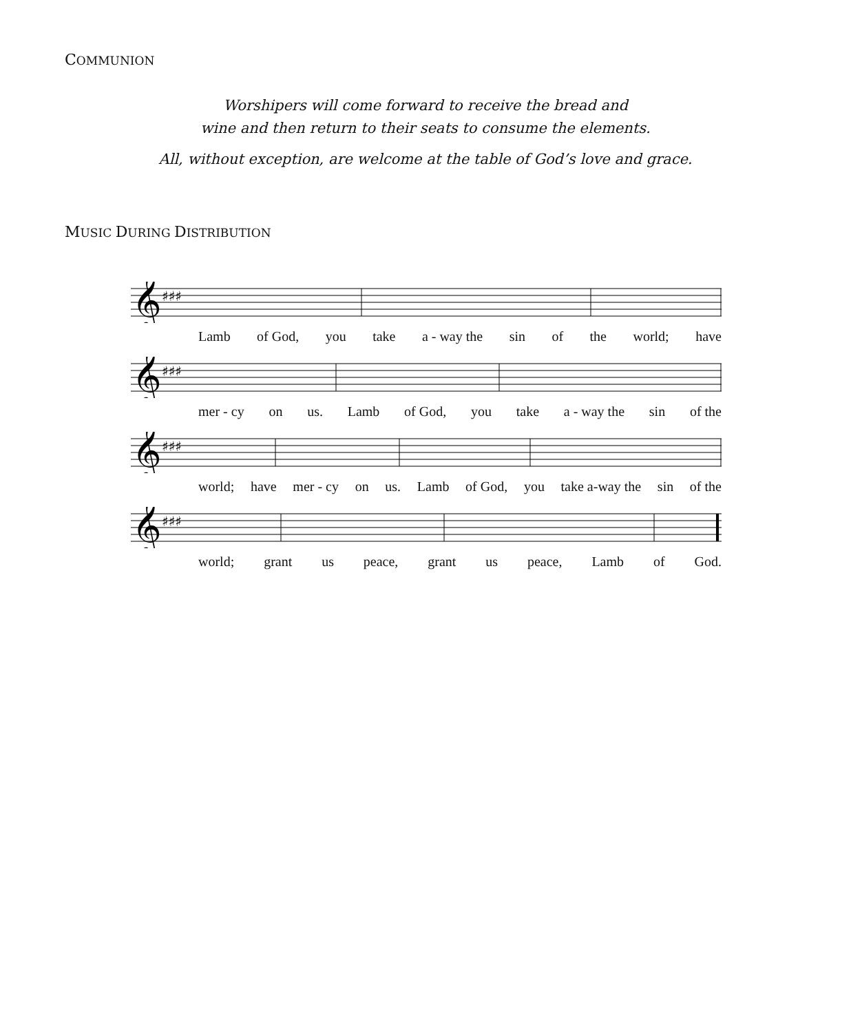COMMUNION
Worshipers will come forward to receive the bread and
wine and then return to their seats to consume the elements.
All, without exception, are welcome at the table of God’s love and grace.
MUSIC DURING DISTRIBUTION
𝄞
♯♯♯
Lamb of God, you take a - way the sin of the world; have
𝄞
♯♯♯
mer - cy on us. Lamb of God, you take a - way the sin of the
𝄞
♯♯♯
world; have mer - cy on us. Lamb of God, you take a-way the sin of the
𝄞
♯♯♯
world; grant us peace, grant us peace, Lamb of God.